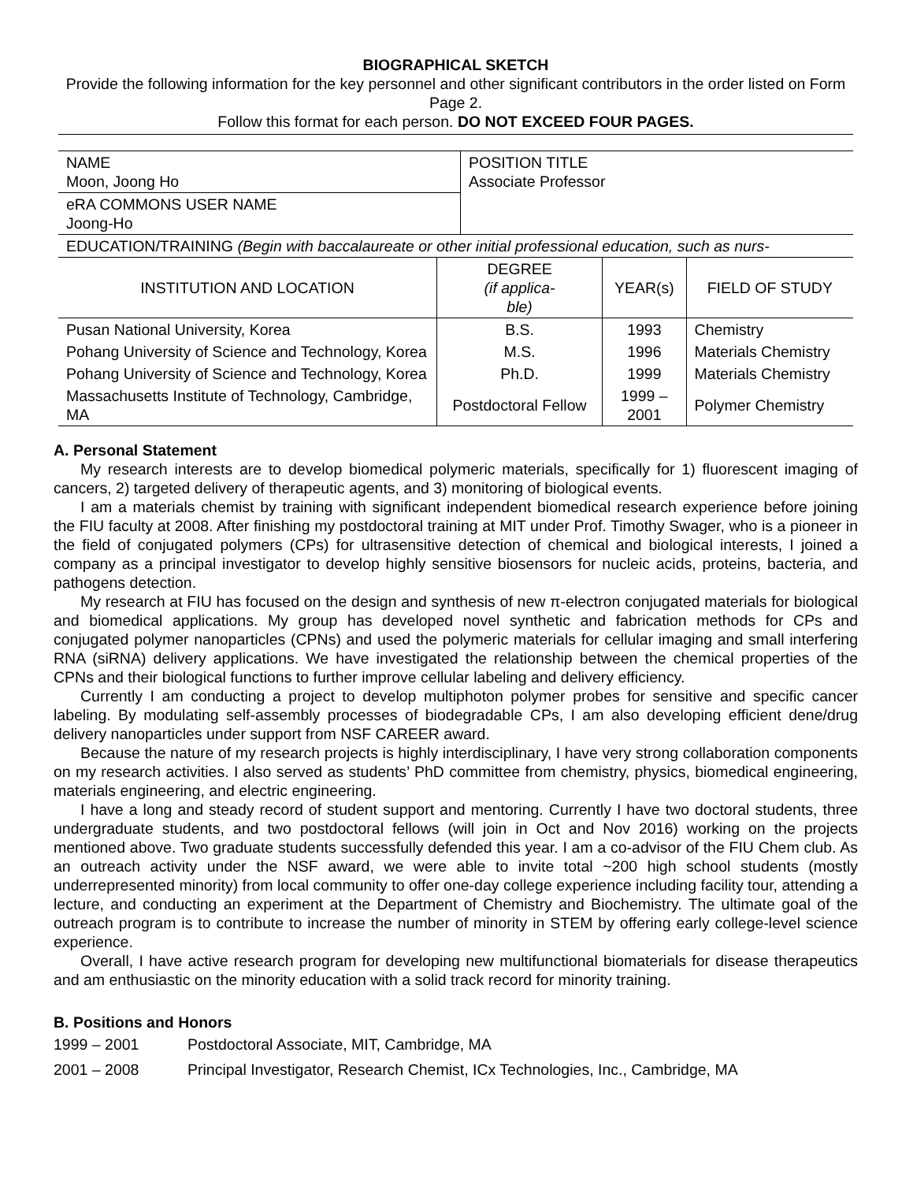BIOGRAPHICAL SKETCH
Provide the following information for the key personnel and other significant contributors in the order listed on Form Page 2.
Follow this format for each person. DO NOT EXCEED FOUR PAGES.
| NAME Moon, Joong Ho | POSITION TITLE Associate Professor |
| eRA COMMONS USER NAME Joong-Ho | |
| EDUCATION/TRAINING (Begin with baccalaureate or other initial professional education, such as nurs- | |
| INSTITUTION AND LOCATION | DEGREE (if applica- ble) | YEAR(s) | FIELD OF STUDY |
| --- | --- | --- | --- |
| Pusan National University, Korea | B.S. | 1993 | Chemistry |
| Pohang University of Science and Technology, Korea | M.S. | 1996 | Materials Chemistry |
| Pohang University of Science and Technology, Korea | Ph.D. | 1999 | Materials Chemistry |
| Massachusetts Institute of Technology, Cambridge, MA | Postdoctoral Fellow | 1999 – 2001 | Polymer Chemistry |
A. Personal Statement
My research interests are to develop biomedical polymeric materials, specifically for 1) fluorescent imaging of cancers, 2) targeted delivery of therapeutic agents, and 3) monitoring of biological events.
I am a materials chemist by training with significant independent biomedical research experience before joining the FIU faculty at 2008. After finishing my postdoctoral training at MIT under Prof. Timothy Swager, who is a pioneer in the field of conjugated polymers (CPs) for ultrasensitive detection of chemical and biological interests, I joined a company as a principal investigator to develop highly sensitive biosensors for nucleic acids, proteins, bacteria, and pathogens detection.
My research at FIU has focused on the design and synthesis of new π-electron conjugated materials for biological and biomedical applications. My group has developed novel synthetic and fabrication methods for CPs and conjugated polymer nanoparticles (CPNs) and used the polymeric materials for cellular imaging and small interfering RNA (siRNA) delivery applications. We have investigated the relationship between the chemical properties of the CPNs and their biological functions to further improve cellular labeling and delivery efficiency.
Currently I am conducting a project to develop multiphoton polymer probes for sensitive and specific cancer labeling. By modulating self-assembly processes of biodegradable CPs, I am also developing efficient dene/drug delivery nanoparticles under support from NSF CAREER award.
Because the nature of my research projects is highly interdisciplinary, I have very strong collaboration components on my research activities. I also served as students’ PhD committee from chemistry, physics, biomedical engineering, materials engineering, and electric engineering.
I have a long and steady record of student support and mentoring. Currently I have two doctoral students, three undergraduate students, and two postdoctoral fellows (will join in Oct and Nov 2016) working on the projects mentioned above. Two graduate students successfully defended this year. I am a co-advisor of the FIU Chem club. As an outreach activity under the NSF award, we were able to invite total ~200 high school students (mostly underrepresented minority) from local community to offer one-day college experience including facility tour, attending a lecture, and conducting an experiment at the Department of Chemistry and Biochemistry. The ultimate goal of the outreach program is to contribute to increase the number of minority in STEM by offering early college-level science experience.
Overall, I have active research program for developing new multifunctional biomaterials for disease therapeutics and am enthusiastic on the minority education with a solid track record for minority training.
B. Positions and Honors
| 1999 – 2001 | Postdoctoral Associate, MIT, Cambridge, MA |
| 2001 – 2008 | Principal Investigator, Research Chemist, ICx Technologies, Inc., Cambridge, MA |